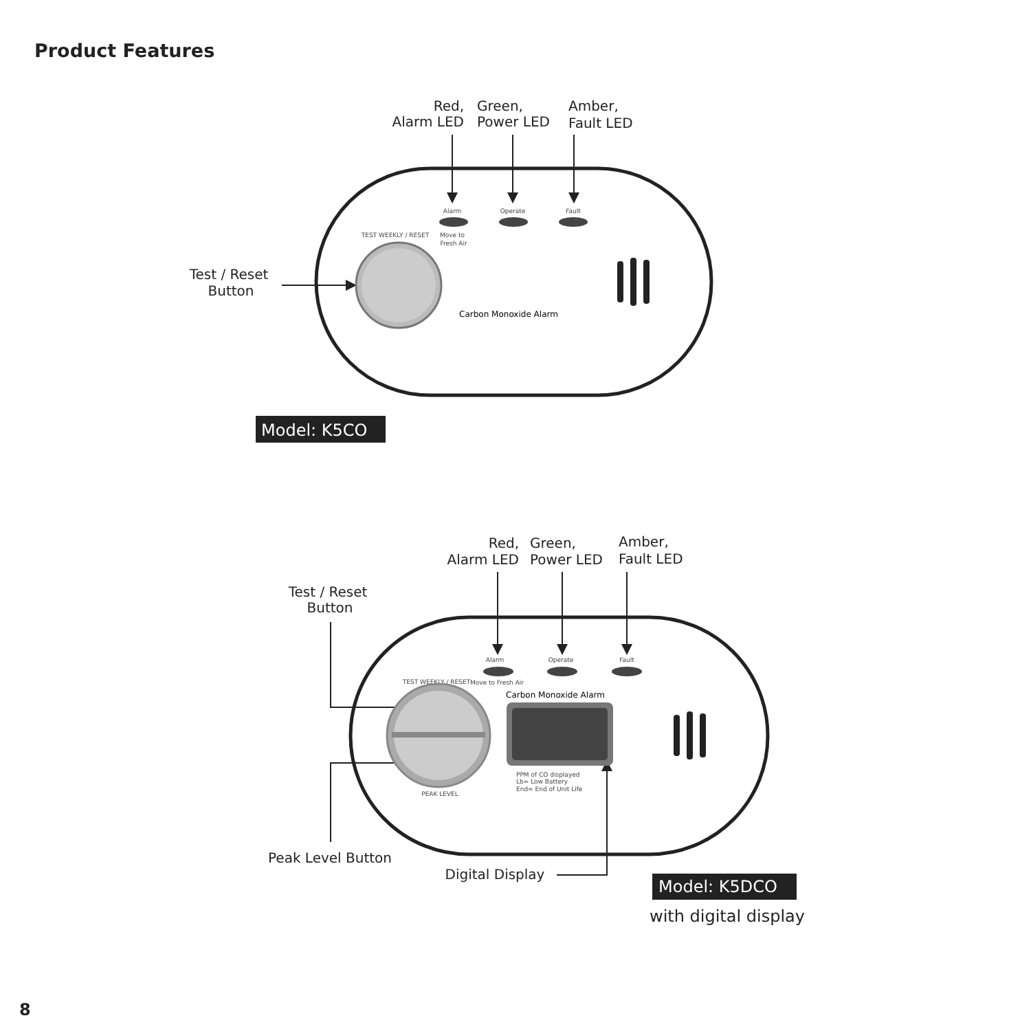Product Features
Red,
Alarm LED
Green,
Power LED
Amber,
Fault LED
Test / Reset
Button
Alarm
Operate
Fault
Move to
Fresh Air
TEST WEEKLY / RESET
Carbon Monoxide Alarm
Model: K5CO
Red,
Alarm LED
Green,
Power LED
Amber,
Fault LED
Test / Reset
Button
Peak Level Button
Digital Display
Alarm
Operate
Fault
Move to Fresh Air
TEST WEEKLY / RESET
PEAK LEVEL
Carbon Monoxide Alarm
PPM of CO displayed
Lb= Low Battery
End= End of Unit Life
Model: K5DCO
with digital display
8